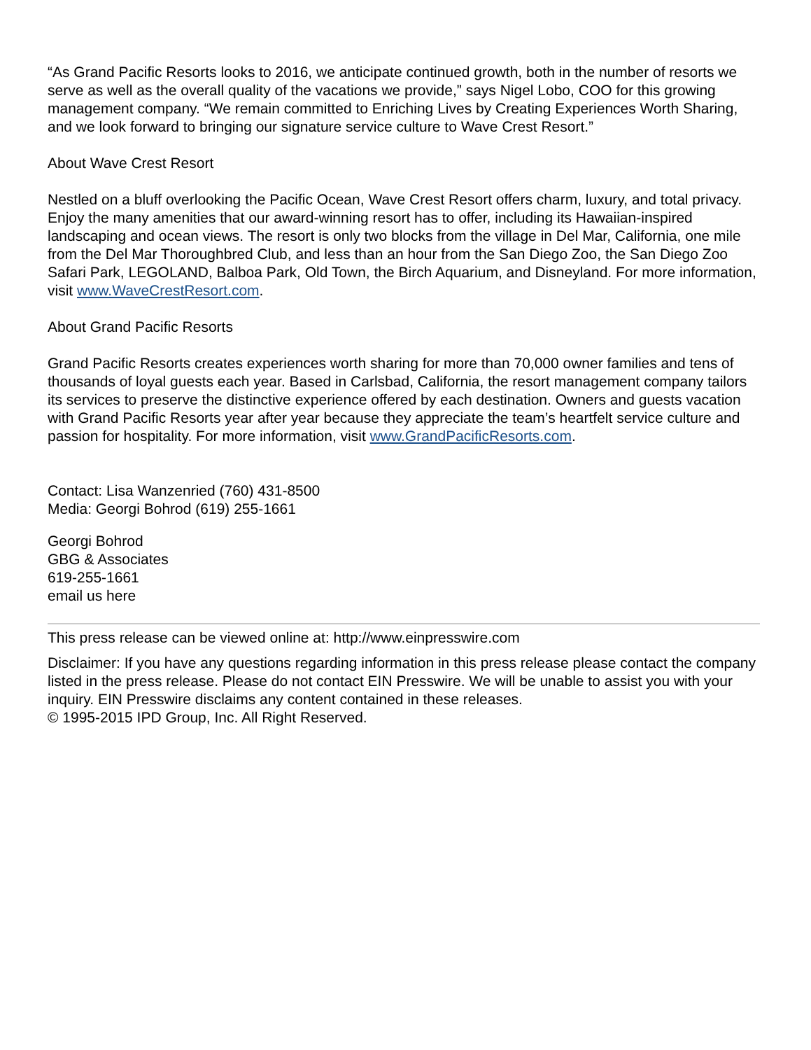“As Grand Pacific Resorts looks to 2016, we anticipate continued growth, both in the number of resorts we serve as well as the overall quality of the vacations we provide,” says Nigel Lobo, COO for this growing management company. “We remain committed to Enriching Lives by Creating Experiences Worth Sharing, and we look forward to bringing our signature service culture to Wave Crest Resort.”
About Wave Crest Resort
Nestled on a bluff overlooking the Pacific Ocean, Wave Crest Resort offers charm, luxury, and total privacy. Enjoy the many amenities that our award-winning resort has to offer, including its Hawaiian-inspired landscaping and ocean views. The resort is only two blocks from the village in Del Mar, California, one mile from the Del Mar Thoroughbred Club, and less than an hour from the San Diego Zoo, the San Diego Zoo Safari Park, LEGOLAND, Balboa Park, Old Town, the Birch Aquarium, and Disneyland. For more information, visit www.WaveCrestResort.com.
About Grand Pacific Resorts
Grand Pacific Resorts creates experiences worth sharing for more than 70,000 owner families and tens of thousands of loyal guests each year. Based in Carlsbad, California, the resort management company tailors its services to preserve the distinctive experience offered by each destination. Owners and guests vacation with Grand Pacific Resorts year after year because they appreciate the team’s heartfelt service culture and passion for hospitality. For more information, visit www.GrandPacificResorts.com.
Contact: Lisa Wanzenried (760) 431-8500
Media: Georgi Bohrod (619) 255-1661
Georgi Bohrod
GBG & Associates
619-255-1661
email us here
This press release can be viewed online at: http://www.einpresswire.com
Disclaimer: If you have any questions regarding information in this press release please contact the company listed in the press release. Please do not contact EIN Presswire. We will be unable to assist you with your inquiry. EIN Presswire disclaims any content contained in these releases.
© 1995-2015 IPD Group, Inc. All Right Reserved.